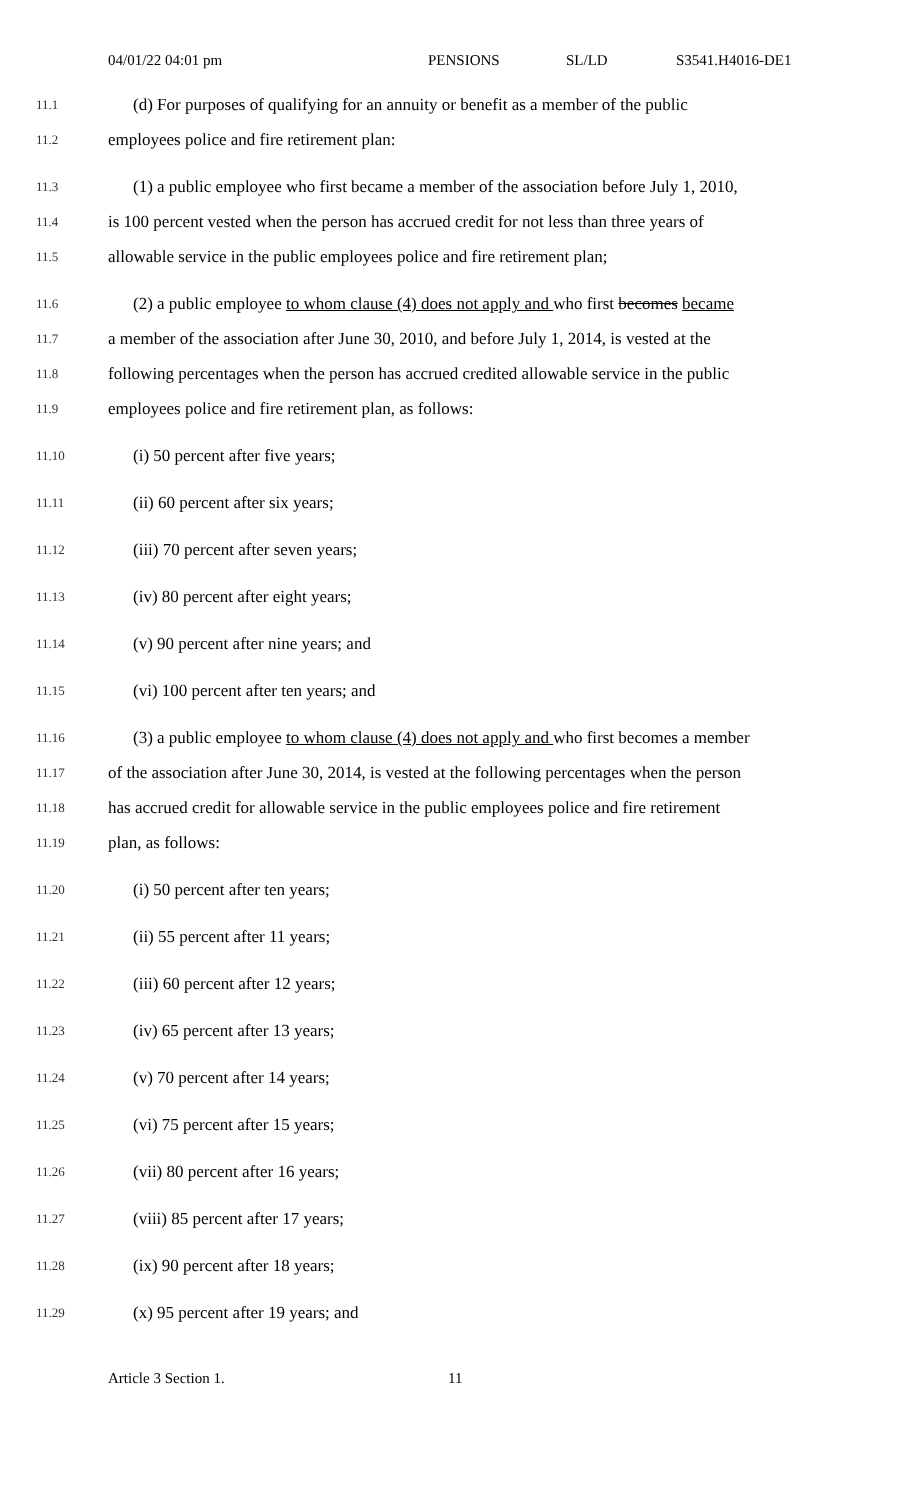04/01/22 04:01 pm PENSIONS SL/LD S3541.H4016-DE1
11.1
(d) For purposes of qualifying for an annuity or benefit as a member of the public
11.2
employees police and fire retirement plan:
11.3
(1) a public employee who first became a member of the association before July 1, 2010,
11.4
is 100 percent vested when the person has accrued credit for not less than three years of
11.5
allowable service in the public employees police and fire retirement plan;
11.6
(2) a public employee to whom clause (4) does not apply and who first becomes became
11.7
a member of the association after June 30, 2010, and before July 1, 2014, is vested at the
11.8
following percentages when the person has accrued credited allowable service in the public
11.9
employees police and fire retirement plan, as follows:
11.10
(i) 50 percent after five years;
11.11
(ii) 60 percent after six years;
11.12
(iii) 70 percent after seven years;
11.13
(iv) 80 percent after eight years;
11.14
(v) 90 percent after nine years; and
11.15
(vi) 100 percent after ten years; and
11.16
(3) a public employee to whom clause (4) does not apply and who first becomes a member
11.17
of the association after June 30, 2014, is vested at the following percentages when the person
11.18
has accrued credit for allowable service in the public employees police and fire retirement
11.19
plan, as follows:
11.20
(i) 50 percent after ten years;
11.21
(ii) 55 percent after 11 years;
11.22
(iii) 60 percent after 12 years;
11.23
(iv) 65 percent after 13 years;
11.24
(v) 70 percent after 14 years;
11.25
(vi) 75 percent after 15 years;
11.26
(vii) 80 percent after 16 years;
11.27
(viii) 85 percent after 17 years;
11.28
(ix) 90 percent after 18 years;
11.29
(x) 95 percent after 19 years; and
Article 3 Section 1. 11